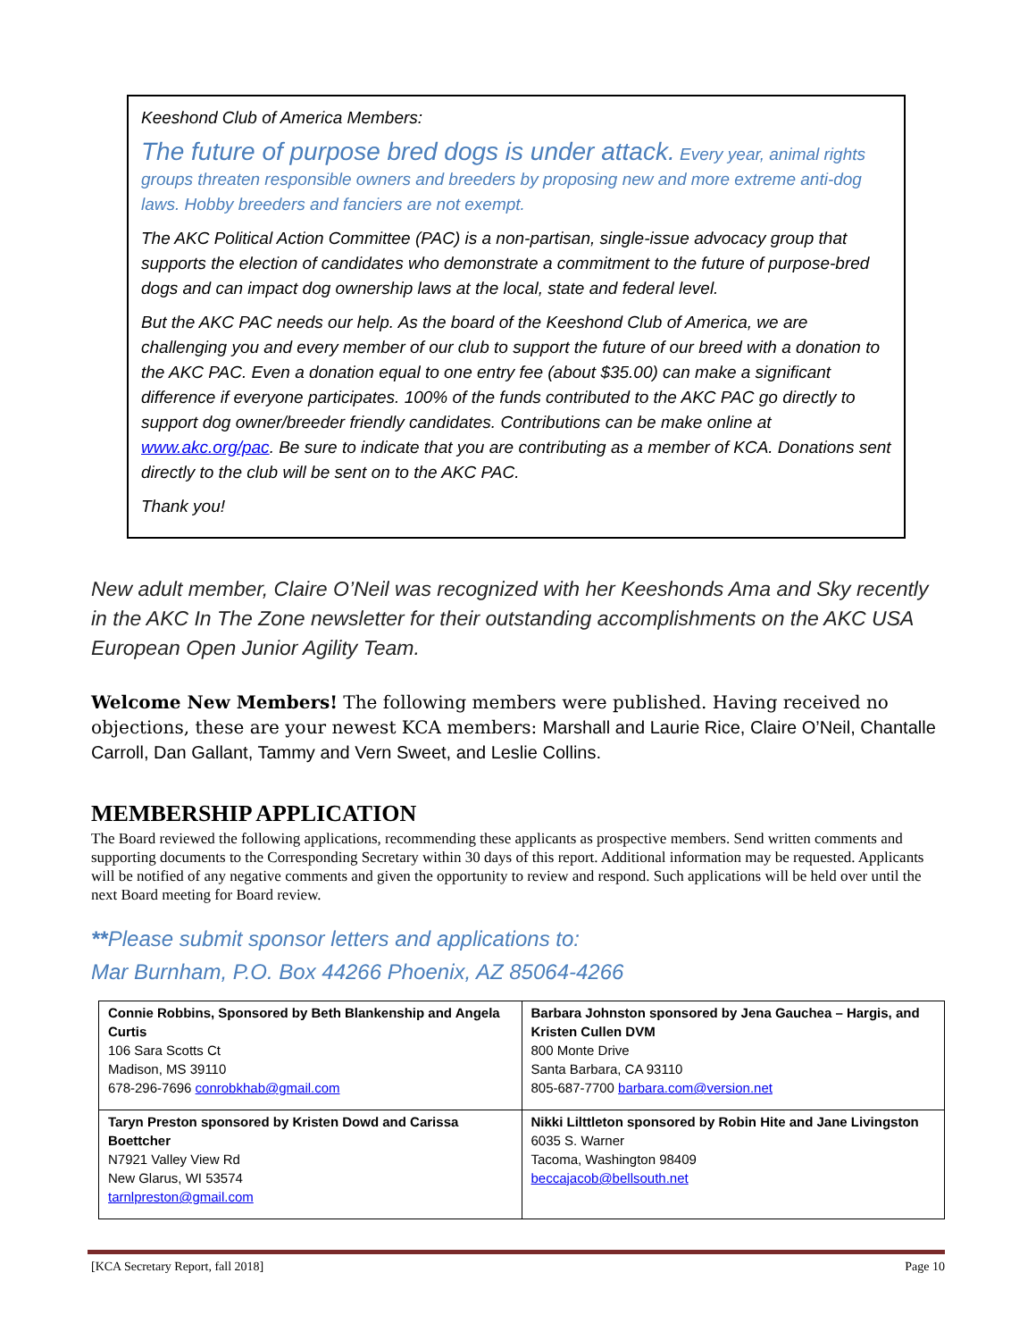Keeshond Club of America Members:
The future of purpose bred dogs is under attack. Every year, animal rights groups threaten responsible owners and breeders by proposing new and more extreme anti-dog laws. Hobby breeders and fanciers are not exempt.
The AKC Political Action Committee (PAC) is a non-partisan, single-issue advocacy group that supports the election of candidates who demonstrate a commitment to the future of purpose-bred dogs and can impact dog ownership laws at the local, state and federal level.
But the AKC PAC needs our help. As the board of the Keeshond Club of America, we are challenging you and every member of our club to support the future of our breed with a donation to the AKC PAC. Even a donation equal to one entry fee (about $35.00) can make a significant difference if everyone participates. 100% of the funds contributed to the AKC PAC go directly to support dog owner/breeder friendly candidates. Contributions can be make online at www.akc.org/pac. Be sure to indicate that you are contributing as a member of KCA. Donations sent directly to the club will be sent on to the AKC PAC.
Thank you!
New adult member, Claire O’Neil was recognized with her Keeshonds Ama and Sky recently in the AKC In The Zone newsletter for their outstanding accomplishments on the AKC USA European Open Junior Agility Team.
Welcome New Members! The following members were published. Having received no objections, these are your newest KCA members: Marshall and Laurie Rice, Claire O’Neil, Chantalle Carroll, Dan Gallant, Tammy and Vern Sweet, and Leslie Collins.
MEMBERSHIP APPLICATION
The Board reviewed the following applications, recommending these applicants as prospective members. Send written comments and supporting documents to the Corresponding Secretary within 30 days of this report. Additional information may be requested. Applicants will be notified of any negative comments and given the opportunity to review and respond. Such applications will be held over until the next Board meeting for Board review.
**Please submit sponsor letters and applications to:
Mar Burnham, P.O. Box 44266 Phoenix, AZ 85064-4266
| Connie Robbins, Sponsored by Beth Blankenship and Angela Curtis 106 Sara Scotts Ct Madison, MS 39110 678-296-7696 conrobkhab@gmail.com | Barbara Johnston sponsored by Jena Gauchea – Hargis, and Kristen Cullen DVM 800 Monte Drive Santa Barbara, CA 93110 805-687-7700 barbara.com@version.net |
| Taryn Preston sponsored by Kristen Dowd and Carissa Boettcher N7921 Valley View Rd New Glarus, WI 53574 tarnlpreston@gmail.com | Nikki Lilttleton sponsored by Robin Hite and Jane Livingston 6035 S. Warner Tacoma, Washington 98409 beccajacob@bellsouth.net |
[KCA Secretary Report, fall 2018] Page 10